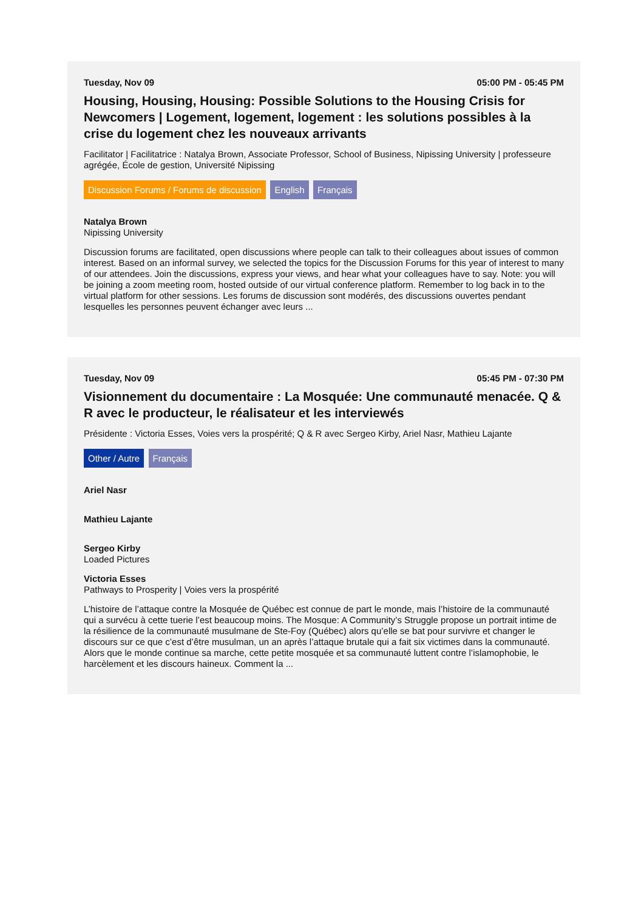Tuesday, Nov 09 05:00 PM - 05:45 PM
Housing, Housing, Housing: Possible Solutions to the Housing Crisis for Newcomers | Logement, logement, logement : les solutions possibles à la crise du logement chez les nouveaux arrivants
Facilitator | Facilitatrice : Natalya Brown, Associate Professor, School of Business, Nipissing University | professeure agrégée, École de gestion, Université Nipissing
Discussion Forums / Forums de discussion English Français
Natalya Brown
Nipissing University
Discussion forums are facilitated, open discussions where people can talk to their colleagues about issues of common interest. Based on an informal survey, we selected the topics for the Discussion Forums for this year of interest to many of our attendees. Join the discussions, express your views, and hear what your colleagues have to say. Note: you will be joining a zoom meeting room, hosted outside of our virtual conference platform. Remember to log back in to the virtual platform for other sessions. Les forums de discussion sont modérés, des discussions ouvertes pendant lesquelles les personnes peuvent échanger avec leurs ...
Tuesday, Nov 09 05:45 PM - 07:30 PM
Visionnement du documentaire : La Mosquée: Une communauté menacée. Q & R avec le producteur, le réalisateur et les interviewés
Présidente : Victoria Esses, Voies vers la prospérité; Q & R avec Sergeo Kirby, Ariel Nasr, Mathieu Lajante
Other / Autre Français
Ariel Nasr
Mathieu Lajante
Sergeo Kirby
Loaded Pictures
Victoria Esses
Pathways to Prosperity | Voies vers la prospérité
L’histoire de l’attaque contre la Mosquée de Québec est connue de part le monde, mais l’histoire de la communauté qui a survécu à cette tuerie l’est beaucoup moins. The Mosque: A Community’s Struggle propose un portrait intime de la résilience de la communauté musulmane de Ste-Foy (Québec) alors qu’elle se bat pour survivre et changer le discours sur ce que c’est d’être musulman, un an après l’attaque brutale qui a fait six victimes dans la communauté. Alors que le monde continue sa marche, cette petite mosquée et sa communauté luttent contre l’islamophobie, le harcèlement et les discours haineux. Comment la ...